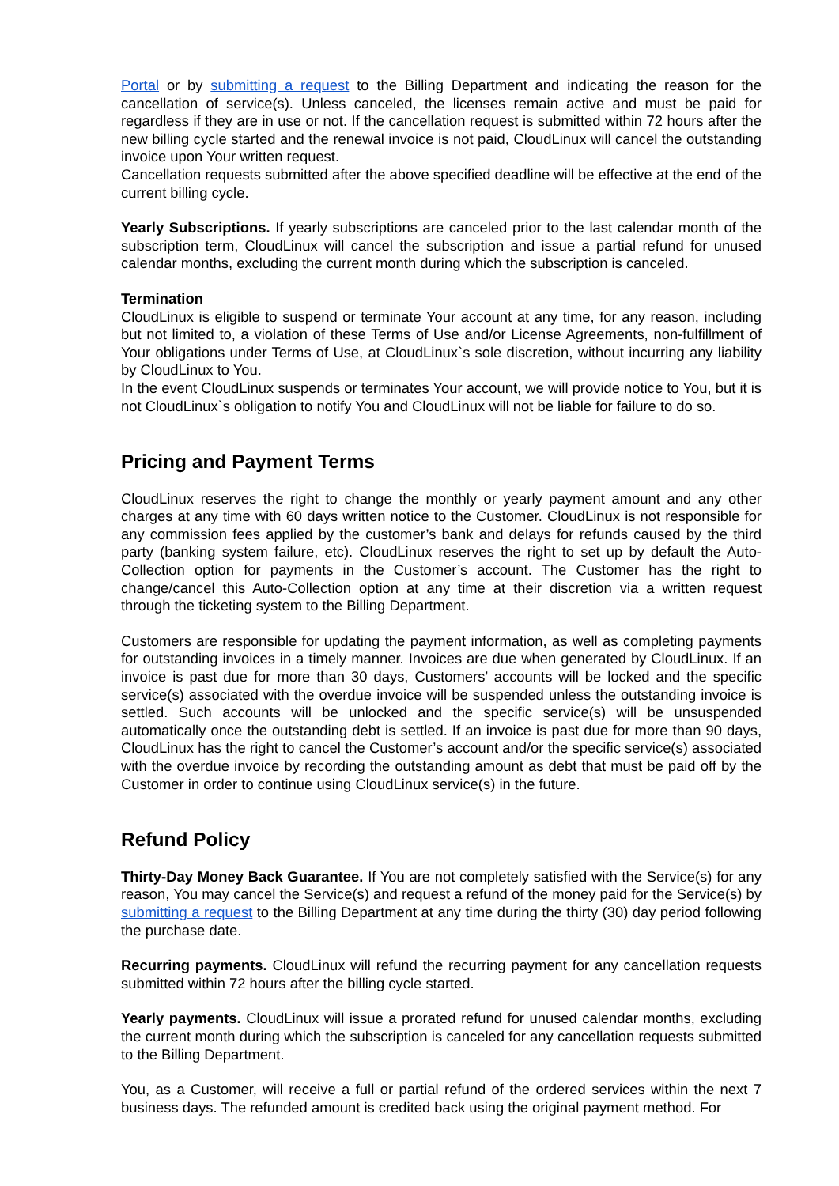Portal or by submitting a request to the Billing Department and indicating the reason for the cancellation of service(s). Unless canceled, the licenses remain active and must be paid for regardless if they are in use or not. If the cancellation request is submitted within 72 hours after the new billing cycle started and the renewal invoice is not paid, CloudLinux will cancel the outstanding invoice upon Your written request.
Cancellation requests submitted after the above specified deadline will be effective at the end of the current billing cycle.
Yearly Subscriptions. If yearly subscriptions are canceled prior to the last calendar month of the subscription term, CloudLinux will cancel the subscription and issue a partial refund for unused calendar months, excluding the current month during which the subscription is canceled.
Termination
CloudLinux is eligible to suspend or terminate Your account at any time, for any reason, including but not limited to, a violation of these Terms of Use and/or License Agreements, non-fulfillment of Your obligations under Terms of Use, at CloudLinux`s sole discretion, without incurring any liability by CloudLinux to You.
In the event CloudLinux suspends or terminates Your account, we will provide notice to You, but it is not CloudLinux`s obligation to notify You and CloudLinux will not be liable for failure to do so.
Pricing and Payment Terms
CloudLinux reserves the right to change the monthly or yearly payment amount and any other charges at any time with 60 days written notice to the Customer. CloudLinux is not responsible for any commission fees applied by the customer’s bank and delays for refunds caused by the third party (banking system failure, etc). CloudLinux reserves the right to set up by default the Auto-Collection option for payments in the Customer’s account. The Customer has the right to change/cancel this Auto-Collection option at any time at their discretion via a written request through the ticketing system to the Billing Department.
Customers are responsible for updating the payment information, as well as completing payments for outstanding invoices in a timely manner. Invoices are due when generated by CloudLinux. If an invoice is past due for more than 30 days, Customers’ accounts will be locked and the specific service(s) associated with the overdue invoice will be suspended unless the outstanding invoice is settled. Such accounts will be unlocked and the specific service(s) will be unsuspended automatically once the outstanding debt is settled. If an invoice is past due for more than 90 days, CloudLinux has the right to cancel the Customer’s account and/or the specific service(s) associated with the overdue invoice by recording the outstanding amount as debt that must be paid off by the Customer in order to continue using CloudLinux service(s) in the future.
Refund Policy
Thirty-Day Money Back Guarantee. If You are not completely satisfied with the Service(s) for any reason, You may cancel the Service(s) and request a refund of the money paid for the Service(s) by submitting a request to the Billing Department at any time during the thirty (30) day period following the purchase date.
Recurring payments. CloudLinux will refund the recurring payment for any cancellation requests submitted within 72 hours after the billing cycle started.
Yearly payments. CloudLinux will issue a prorated refund for unused calendar months, excluding the current month during which the subscription is canceled for any cancellation requests submitted to the Billing Department.
You, as a Customer, will receive a full or partial refund of the ordered services within the next 7 business days. The refunded amount is credited back using the original payment method. For